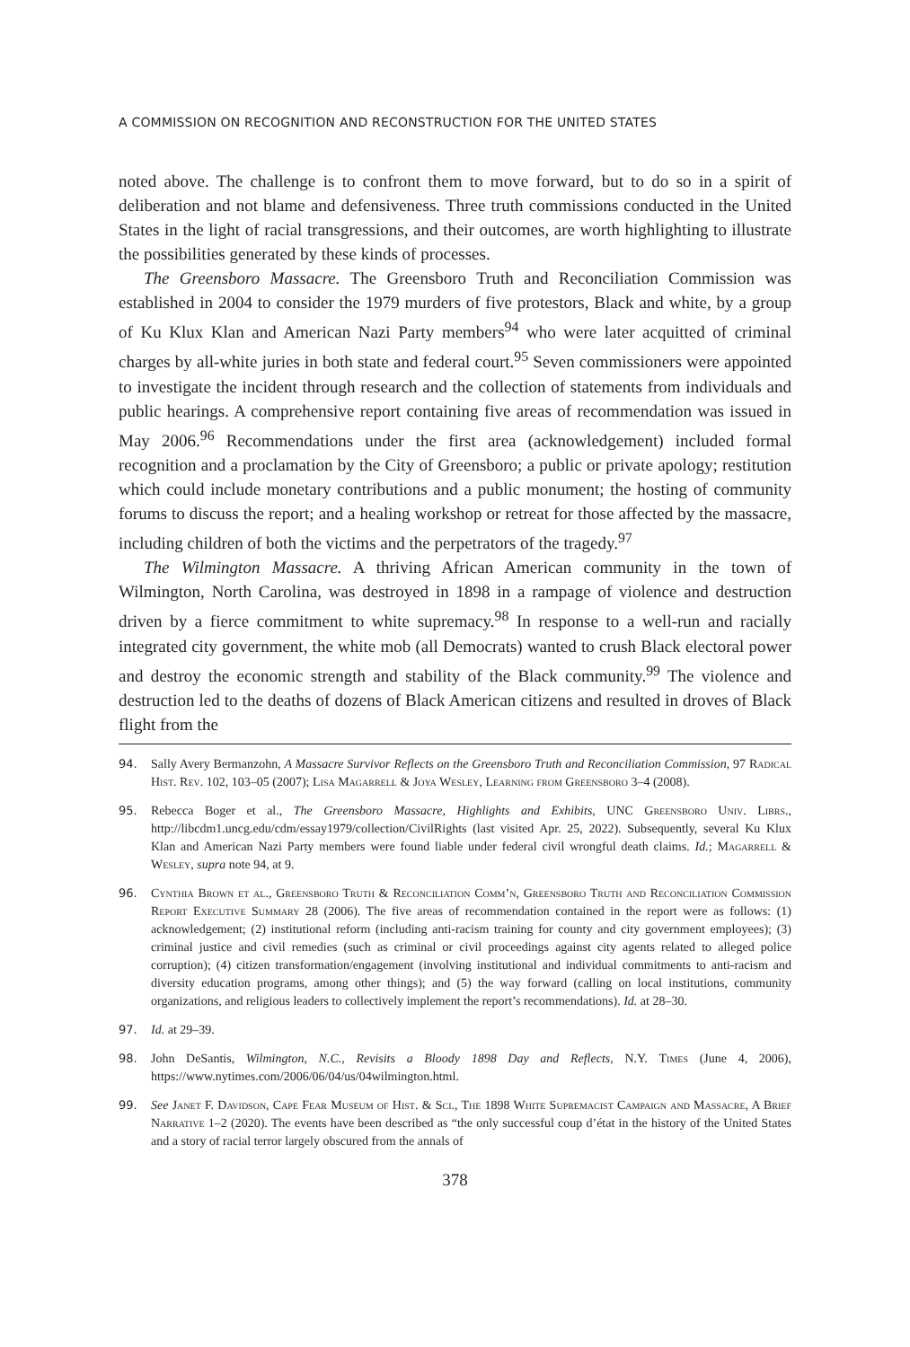A COMMISSION ON RECOGNITION AND RECONSTRUCTION FOR THE UNITED STATES
noted above. The challenge is to confront them to move forward, but to do so in a spirit of deliberation and not blame and defensiveness. Three truth commissions conducted in the United States in the light of racial transgressions, and their outcomes, are worth highlighting to illustrate the possibilities generated by these kinds of processes.
The Greensboro Massacre. The Greensboro Truth and Reconciliation Commission was established in 2004 to consider the 1979 murders of five protestors, Black and white, by a group of Ku Klux Klan and American Nazi Party members<sup>94</sup> who were later acquitted of criminal charges by all-white juries in both state and federal court.<sup>95</sup> Seven commissioners were appointed to investigate the incident through research and the collection of statements from individuals and public hearings. A comprehensive report containing five areas of recommendation was issued in May 2006.<sup>96</sup> Recommendations under the first area (acknowledgement) included formal recognition and a proclamation by the City of Greensboro; a public or private apology; restitution which could include monetary contributions and a public monument; the hosting of community forums to discuss the report; and a healing workshop or retreat for those affected by the massacre, including children of both the victims and the perpetrators of the tragedy.<sup>97</sup>
The Wilmington Massacre. A thriving African American community in the town of Wilmington, North Carolina, was destroyed in 1898 in a rampage of violence and destruction driven by a fierce commitment to white supremacy.<sup>98</sup> In response to a well-run and racially integrated city government, the white mob (all Democrats) wanted to crush Black electoral power and destroy the economic strength and stability of the Black community.<sup>99</sup> The violence and destruction led to the deaths of dozens of Black American citizens and resulted in droves of Black flight from the
94. Sally Avery Bermanzohn, A Massacre Survivor Reflects on the Greensboro Truth and Reconciliation Commission, 97 Radical Hist. Rev. 102, 103–05 (2007); Lisa Magarrell & Joya Wesley, Learning from Greensboro 3–4 (2008).
95. Rebecca Boger et al., The Greensboro Massacre, Highlights and Exhibits, UNC Greensboro Univ. Librs., http://libcdm1.uncg.edu/cdm/essay1979/collection/CivilRights (last visited Apr. 25, 2022). Subsequently, several Ku Klux Klan and American Nazi Party members were found liable under federal civil wrongful death claims. Id.; Magarrell & Wesley, supra note 94, at 9.
96. Cynthia Brown et al., Greensboro Truth & Reconciliation Comm’n, Greensboro Truth and Reconciliation Commission Report Executive Summary 28 (2006). The five areas of recommendation contained in the report were as follows: (1) acknowledgement; (2) institutional reform (including anti-racism training for county and city government employees); (3) criminal justice and civil remedies (such as criminal or civil proceedings against city agents related to alleged police corruption); (4) citizen transformation/engagement (involving institutional and individual commitments to anti-racism and diversity education programs, among other things); and (5) the way forward (calling on local institutions, community organizations, and religious leaders to collectively implement the report’s recommendations). Id. at 28–30.
97. Id. at 29–39.
98. John DeSantis, Wilmington, N.C., Revisits a Bloody 1898 Day and Reflects, N.Y. Times (June 4, 2006), https://www.nytimes.com/2006/06/04/us/04wilmington.html.
99. See Janet F. Davidson, Cape Fear Museum of Hist. & Sci., The 1898 White Supremacist Campaign and Massacre, A Brief Narrative 1–2 (2020). The events have been described as “the only successful coup d’état in the history of the United States and a story of racial terror largely obscured from the annals of
378